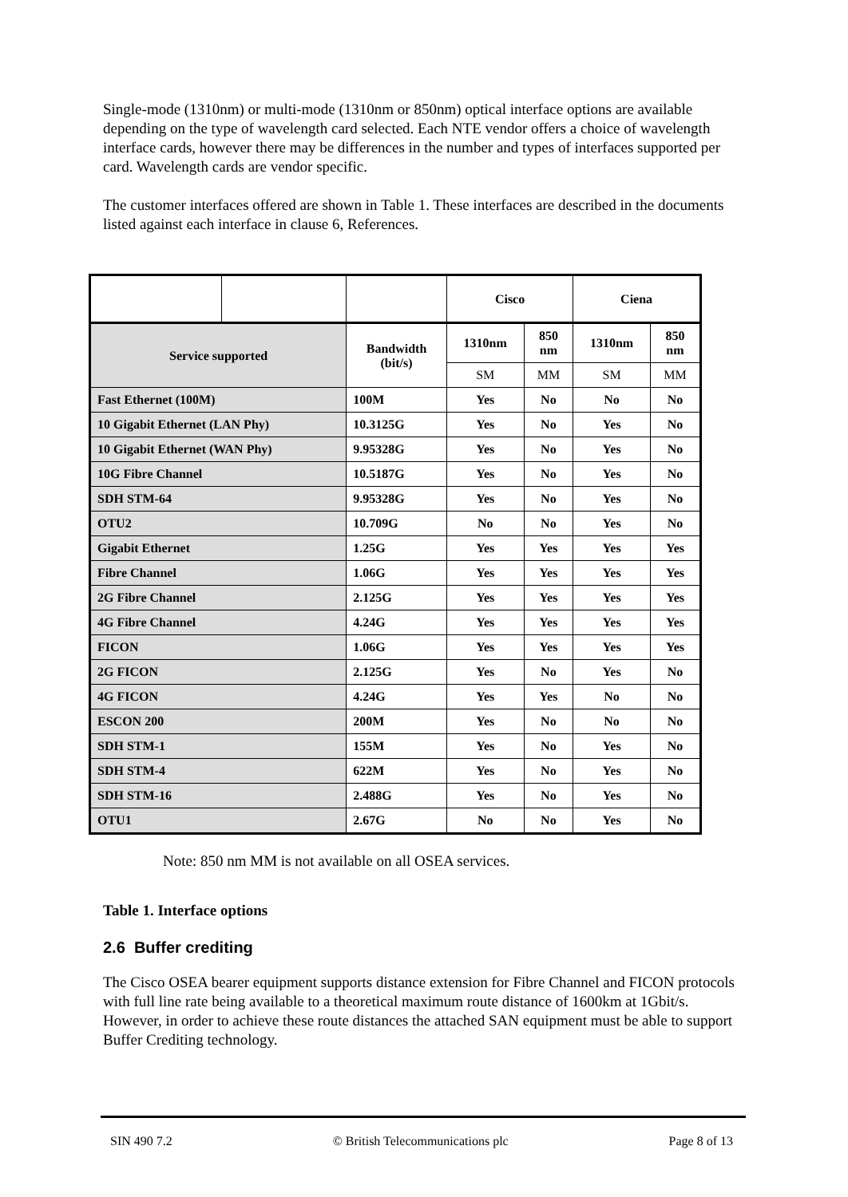Single-mode (1310nm) or multi-mode (1310nm or 850nm) optical interface options are available depending on the type of wavelength card selected. Each NTE vendor offers a choice of wavelength interface cards, however there may be differences in the number and types of interfaces supported per card. Wavelength cards are vendor specific.
The customer interfaces offered are shown in Table 1. These interfaces are described in the documents listed against each interface in clause 6, References.
| | | | Cisco | | Ciena | |
| Service supported | | Bandwidth (bit/s) | 1310nm | 850 nm | 1310nm | 850 nm |
| | | | SM | MM | SM | MM |
| Fast Ethernet (100M) | | 100M | Yes | No | No | No |
| 10 Gigabit Ethernet (LAN Phy) | | 10.3125G | Yes | No | Yes | No |
| 10 Gigabit Ethernet (WAN Phy) | | 9.95328G | Yes | No | Yes | No |
| 10G Fibre Channel | | 10.5187G | Yes | No | Yes | No |
| SDH STM-64 | | 9.95328G | Yes | No | Yes | No |
| OTU2 | | 10.709G | No | No | Yes | No |
| Gigabit Ethernet | | 1.25G | Yes | Yes | Yes | Yes |
| Fibre Channel | | 1.06G | Yes | Yes | Yes | Yes |
| 2G Fibre Channel | | 2.125G | Yes | Yes | Yes | Yes |
| 4G Fibre Channel | | 4.24G | Yes | Yes | Yes | Yes |
| FICON | | 1.06G | Yes | Yes | Yes | Yes |
| 2G FICON | | 2.125G | Yes | No | Yes | No |
| 4G FICON | | 4.24G | Yes | Yes | No | No |
| ESCON 200 | | 200M | Yes | No | No | No |
| SDH STM-1 | | 155M | Yes | No | Yes | No |
| SDH STM-4 | | 622M | Yes | No | Yes | No |
| SDH STM-16 | | 2.488G | Yes | No | Yes | No |
| OTU1 | | 2.67G | No | No | Yes | No |
Note: 850 nm MM is not available on all OSEA services.
Table 1. Interface options
2.6 Buffer crediting
The Cisco OSEA bearer equipment supports distance extension for Fibre Channel and FICON protocols with full line rate being available to a theoretical maximum route distance of 1600km at 1Gbit/s. However, in order to achieve these route distances the attached SAN equipment must be able to support Buffer Crediting technology.
SIN 490 7.2 © British Telecommunications plc Page 8 of 13